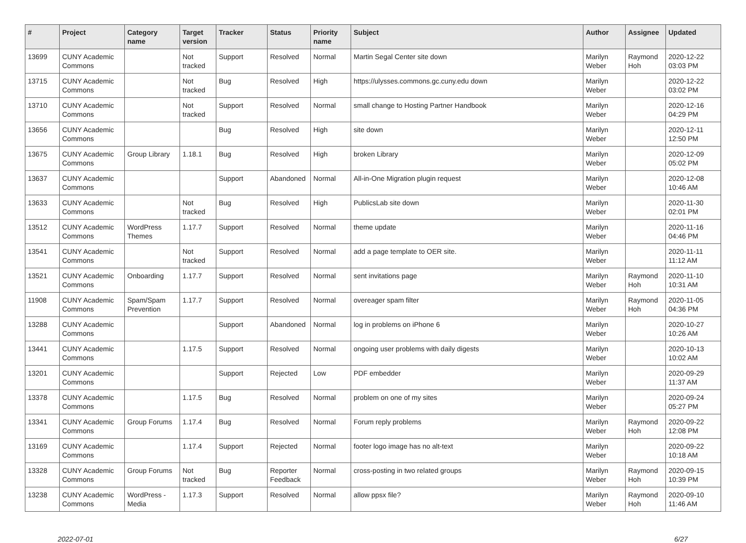| # | Project | Category name | Target version | Tracker | Status | Priority name | Subject | Author | Assignee | Updated |
| --- | --- | --- | --- | --- | --- | --- | --- | --- | --- | --- |
| 13699 | CUNY Academic Commons | | Not tracked | Support | Resolved | Normal | Martin Segal Center site down | Marilyn Weber | Raymond Hoh | 2020-12-22 03:03 PM |
| 13715 | CUNY Academic Commons | | Not tracked | Bug | Resolved | High | https://ulysses.commons.gc.cuny.edu down | Marilyn Weber | | 2020-12-22 03:02 PM |
| 13710 | CUNY Academic Commons | | Not tracked | Support | Resolved | Normal | small change to Hosting Partner Handbook | Marilyn Weber | | 2020-12-16 04:29 PM |
| 13656 | CUNY Academic Commons | | | Bug | Resolved | High | site down | Marilyn Weber | | 2020-12-11 12:50 PM |
| 13675 | CUNY Academic Commons | Group Library | 1.18.1 | Bug | Resolved | High | broken Library | Marilyn Weber | | 2020-12-09 05:02 PM |
| 13637 | CUNY Academic Commons | | | Support | Abandoned | Normal | All-in-One Migration plugin request | Marilyn Weber | | 2020-12-08 10:46 AM |
| 13633 | CUNY Academic Commons | | Not tracked | Bug | Resolved | High | PublicsLab site down | Marilyn Weber | | 2020-11-30 02:01 PM |
| 13512 | CUNY Academic Commons | WordPress Themes | 1.17.7 | Support | Resolved | Normal | theme update | Marilyn Weber | | 2020-11-16 04:46 PM |
| 13541 | CUNY Academic Commons | | Not tracked | Support | Resolved | Normal | add a page template to OER site. | Marilyn Weber | | 2020-11-11 11:12 AM |
| 13521 | CUNY Academic Commons | Onboarding | 1.17.7 | Support | Resolved | Normal | sent invitations page | Marilyn Weber | Raymond Hoh | 2020-11-10 10:31 AM |
| 11908 | CUNY Academic Commons | Spam/Spam Prevention | 1.17.7 | Support | Resolved | Normal | overeager spam filter | Marilyn Weber | Raymond Hoh | 2020-11-05 04:36 PM |
| 13288 | CUNY Academic Commons | | | Support | Abandoned | Normal | log in problems on iPhone 6 | Marilyn Weber | | 2020-10-27 10:26 AM |
| 13441 | CUNY Academic Commons | | 1.17.5 | Support | Resolved | Normal | ongoing user problems with daily digests | Marilyn Weber | | 2020-10-13 10:02 AM |
| 13201 | CUNY Academic Commons | | | Support | Rejected | Low | PDF embedder | Marilyn Weber | | 2020-09-29 11:37 AM |
| 13378 | CUNY Academic Commons | | 1.17.5 | Bug | Resolved | Normal | problem on one of my sites | Marilyn Weber | | 2020-09-24 05:27 PM |
| 13341 | CUNY Academic Commons | Group Forums | 1.17.4 | Bug | Resolved | Normal | Forum reply problems | Marilyn Weber | Raymond Hoh | 2020-09-22 12:08 PM |
| 13169 | CUNY Academic Commons | | 1.17.4 | Support | Rejected | Normal | footer logo image has no alt-text | Marilyn Weber | | 2020-09-22 10:18 AM |
| 13328 | CUNY Academic Commons | Group Forums | Not tracked | Bug | Reporter Feedback | Normal | cross-posting in two related groups | Marilyn Weber | Raymond Hoh | 2020-09-15 10:39 PM |
| 13238 | CUNY Academic Commons | WordPress - Media | 1.17.3 | Support | Resolved | Normal | allow ppsx file? | Marilyn Weber | Raymond Hoh | 2020-09-10 11:46 AM |
2022-07-01 6/27